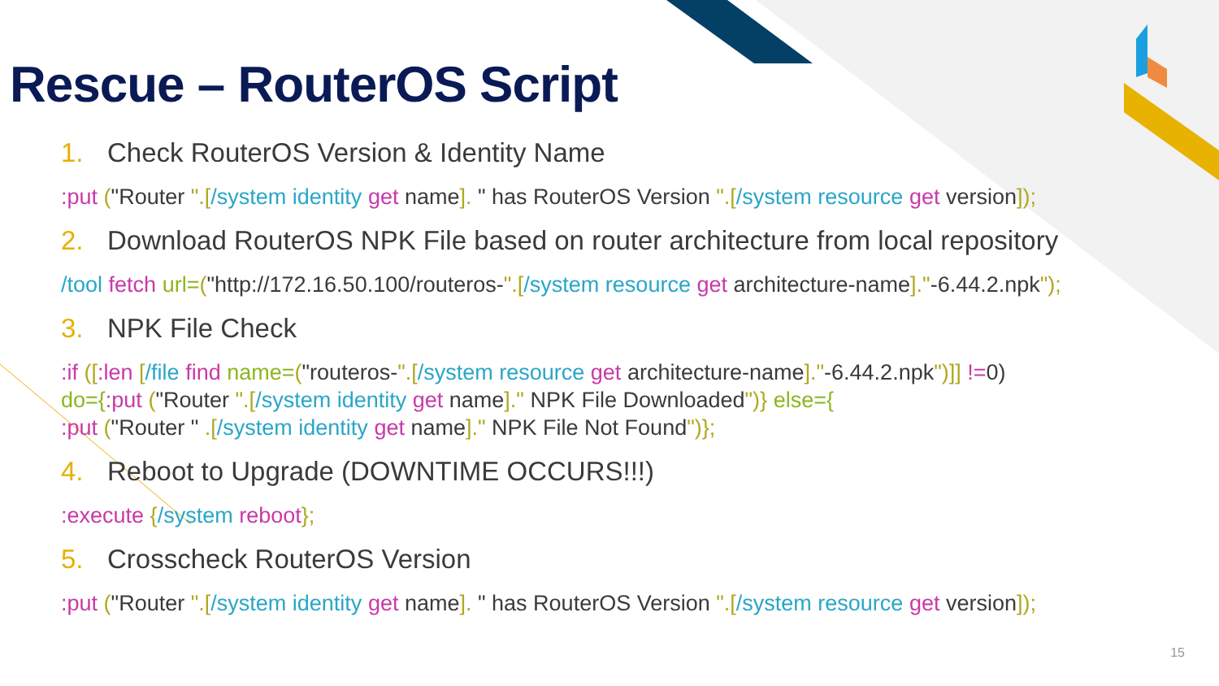Rescue – RouterOS Script
1. Check RouterOS Version & Identity Name
:put ("Router ".[/system identity get name]. " has RouterOS Version ".[/system resource get version]);
2. Download RouterOS NPK File based on router architecture from local repository
/tool fetch url=("http://172.16.50.100/routeros-".[/system resource get architecture-name]."-6.44.2.npk");
3. NPK File Check
:if ([:len [/file find name=("routeros-".[/system resource get architecture-name]."-6.44.2.npk")]] !=0)
do={:put ("Router ".[/system identity get name]." NPK File Downloaded")} else={
:put ("Router " .[/system identity get name]." NPK File Not Found")};
4. Reboot to Upgrade (DOWNTIME OCCURS!!!)
:execute {/system reboot};
5. Crosscheck RouterOS Version
:put ("Router ".[/system identity get name]. " has RouterOS Version ".[/system resource get version]);
15